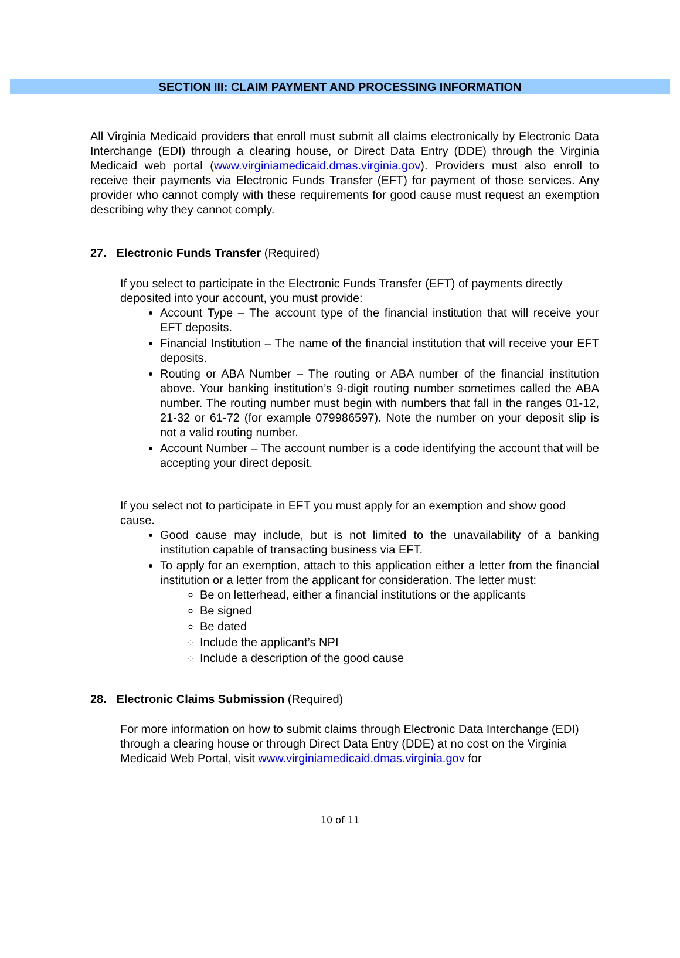SECTION III: CLAIM PAYMENT AND PROCESSING INFORMATION
All Virginia Medicaid providers that enroll must submit all claims electronically by Electronic Data Interchange (EDI) through a clearing house, or Direct Data Entry (DDE) through the Virginia Medicaid web portal (www.virginiamedicaid.dmas.virginia.gov). Providers must also enroll to receive their payments via Electronic Funds Transfer (EFT) for payment of those services. Any provider who cannot comply with these requirements for good cause must request an exemption describing why they cannot comply.
27. Electronic Funds Transfer (Required)
If you select to participate in the Electronic Funds Transfer (EFT) of payments directly deposited into your account, you must provide:
Account Type – The account type of the financial institution that will receive your EFT deposits.
Financial Institution – The name of the financial institution that will receive your EFT deposits.
Routing or ABA Number – The routing or ABA number of the financial institution above. Your banking institution’s 9-digit routing number sometimes called the ABA number. The routing number must begin with numbers that fall in the ranges 01-12, 21-32 or 61-72 (for example 079986597). Note the number on your deposit slip is not a valid routing number.
Account Number – The account number is a code identifying the account that will be accepting your direct deposit.
If you select not to participate in EFT you must apply for an exemption and show good cause.
Good cause may include, but is not limited to the unavailability of a banking institution capable of transacting business via EFT.
To apply for an exemption, attach to this application either a letter from the financial institution or a letter from the applicant for consideration. The letter must:
Be on letterhead, either a financial institutions or the applicants
Be signed
Be dated
Include the applicant’s NPI
Include a description of the good cause
28. Electronic Claims Submission (Required)
For more information on how to submit claims through Electronic Data Interchange (EDI) through a clearing house or through Direct Data Entry (DDE) at no cost on the Virginia Medicaid Web Portal, visit www.virginiamedicaid.dmas.virginia.gov for
10 of 11